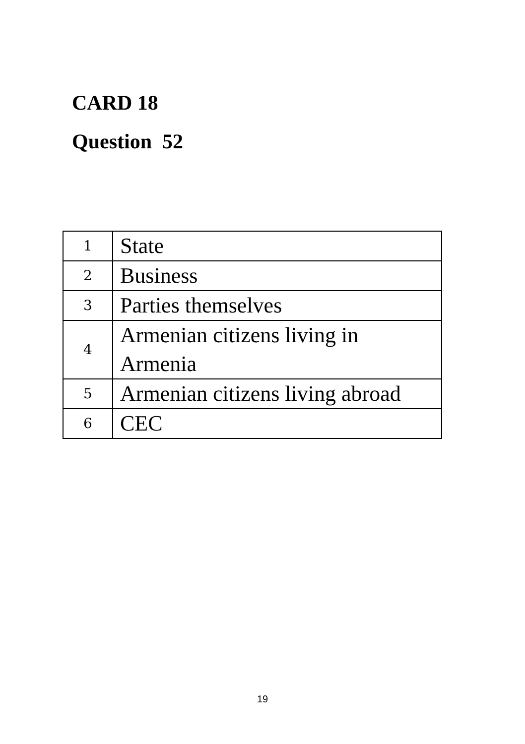CARD 18
Question 52
| 1 | State |
| 2 | Business |
| 3 | Parties themselves |
| 4 | Armenian citizens living in Armenia |
| 5 | Armenian citizens living abroad |
| 6 | CEC |
19